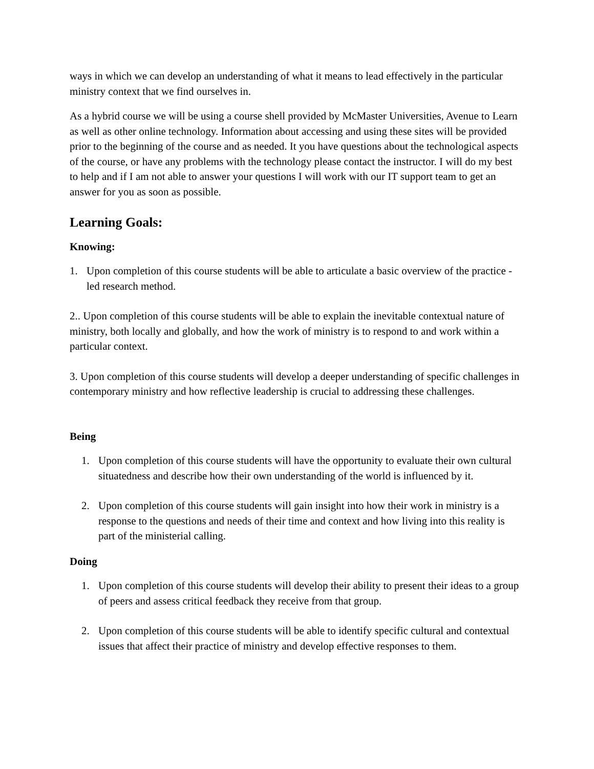ways in which we can develop an understanding of what it means to lead effectively in the particular ministry context that we find ourselves in.
As a hybrid course we will be using a course shell provided by McMaster Universities, Avenue to Learn as well as other online technology. Information about accessing and using these sites will be provided prior to the beginning of the course and as needed. It you have questions about the technological aspects of the course, or have any problems with the technology please contact the instructor. I will do my best to help and if I am not able to answer your questions I will work with our IT support team to get an answer for you as soon as possible.
Learning Goals:
Knowing:
1. Upon completion of this course students will be able to articulate a basic overview of the practice - led research method.
2.. Upon completion of this course students will be able to explain the inevitable contextual nature of ministry, both locally and globally, and how the work of ministry is to respond to and work within a particular context.
3. Upon completion of this course students will develop a deeper understanding of specific challenges in contemporary ministry and how reflective leadership is crucial to addressing these challenges.
Being
1. Upon completion of this course students will have the opportunity to evaluate their own cultural situatedness and describe how their own understanding of the world is influenced by it.
2. Upon completion of this course students will gain insight into how their work in ministry is a response to the questions and needs of their time and context and how living into this reality is part of the ministerial calling.
Doing
1. Upon completion of this course students will develop their ability to present their ideas to a group of peers and assess critical feedback they receive from that group.
2. Upon completion of this course students will be able to identify specific cultural and contextual issues that affect their practice of ministry and develop effective responses to them.